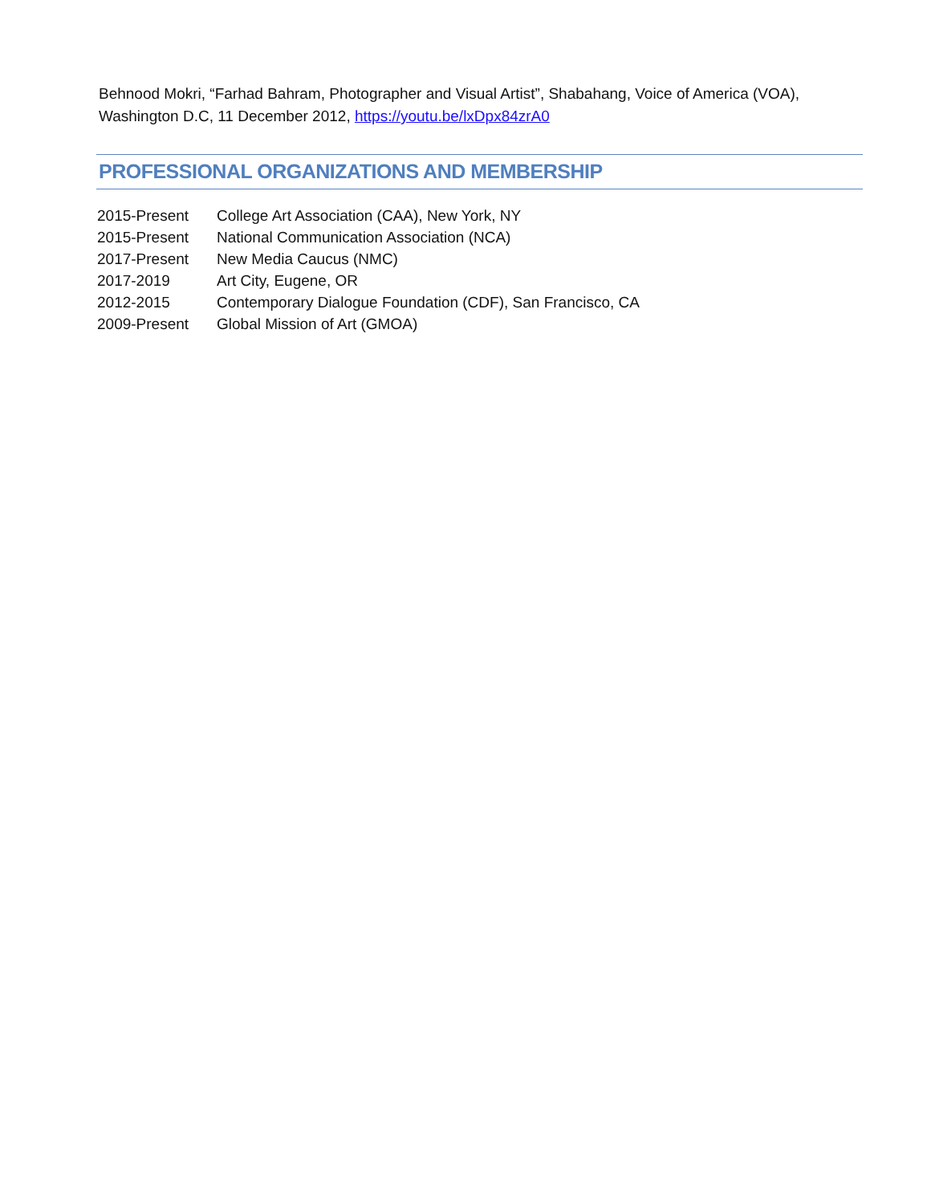Behnood Mokri, “Farhad Bahram, Photographer and Visual Artist”, Shabahang, Voice of America (VOA), Washington D.C, 11 December 2012, https://youtu.be/lxDpx84zrA0
PROFESSIONAL ORGANIZATIONS AND MEMBERSHIP
| 2015-Present | College Art Association (CAA), New York, NY |
| 2015-Present | National Communication Association (NCA) |
| 2017-Present | New Media Caucus (NMC) |
| 2017-2019 | Art City, Eugene, OR |
| 2012-2015 | Contemporary Dialogue Foundation (CDF), San Francisco, CA |
| 2009-Present | Global Mission of Art (GMOA) |